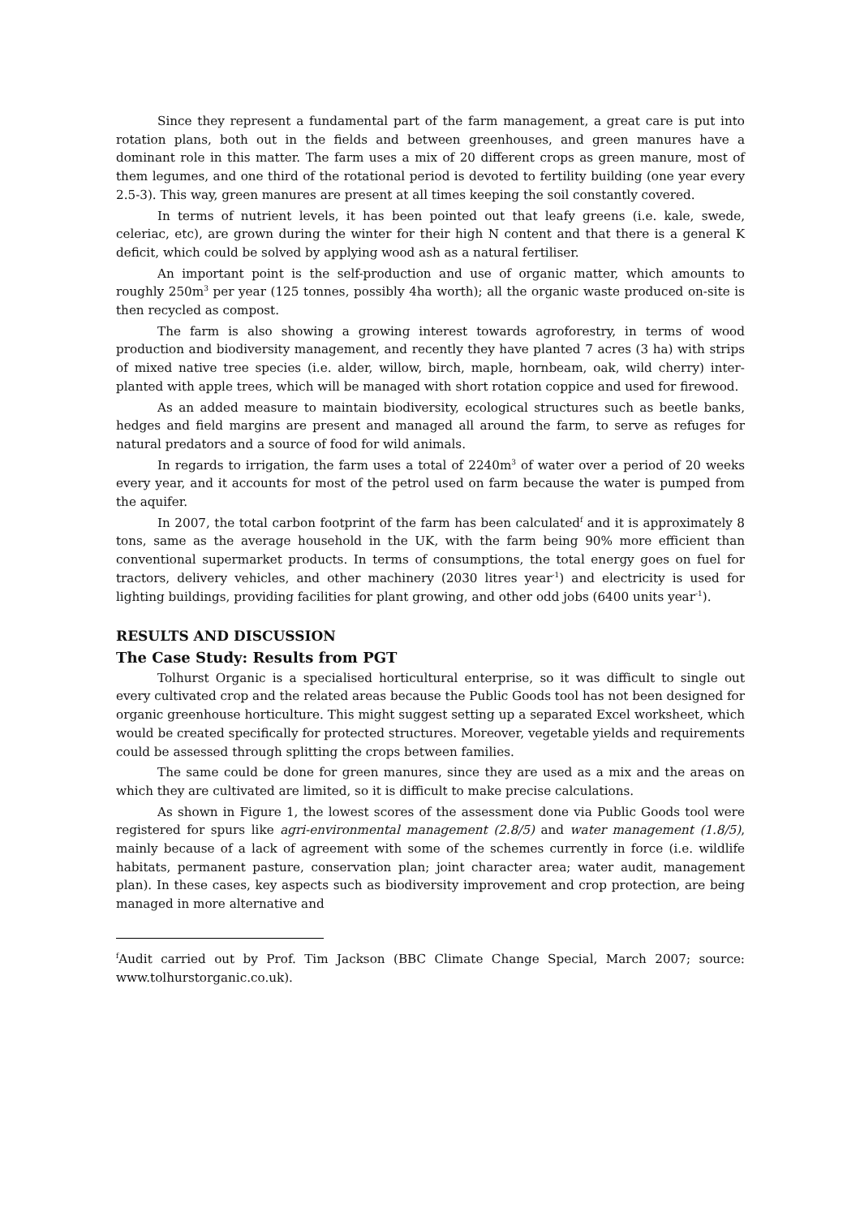Since they represent a fundamental part of the farm management, a great care is put into rotation plans, both out in the fields and between greenhouses, and green manures have a dominant role in this matter. The farm uses a mix of 20 different crops as green manure, most of them legumes, and one third of the rotational period is devoted to fertility building (one year every 2.5-3). This way, green manures are present at all times keeping the soil constantly covered.
In terms of nutrient levels, it has been pointed out that leafy greens (i.e. kale, swede, celeriac, etc), are grown during the winter for their high N content and that there is a general K deficit, which could be solved by applying wood ash as a natural fertiliser.
An important point is the self-production and use of organic matter, which amounts to roughly 250m<sup>3</sup> per year (125 tonnes, possibly 4ha worth); all the organic waste produced on-site is then recycled as compost.
The farm is also showing a growing interest towards agroforestry, in terms of wood production and biodiversity management, and recently they have planted 7 acres (3 ha) with strips of mixed native tree species (i.e. alder, willow, birch, maple, hornbeam, oak, wild cherry) inter-planted with apple trees, which will be managed with short rotation coppice and used for firewood.
As an added measure to maintain biodiversity, ecological structures such as beetle banks, hedges and field margins are present and managed all around the farm, to serve as refuges for natural predators and a source of food for wild animals.
In regards to irrigation, the farm uses a total of 2240m<sup>3</sup> of water over a period of 20 weeks every year, and it accounts for most of the petrol used on farm because the water is pumped from the aquifer.
In 2007, the total carbon footprint of the farm has been calculated<sup>f</sup> and it is approximately 8 tons, same as the average household in the UK, with the farm being 90% more efficient than conventional supermarket products. In terms of consumptions, the total energy goes on fuel for tractors, delivery vehicles, and other machinery (2030 litres year<sup>-1</sup>) and electricity is used for lighting buildings, providing facilities for plant growing, and other odd jobs (6400 units year<sup>-1</sup>).
RESULTS AND DISCUSSION
The Case Study: Results from PGT
Tolhurst Organic is a specialised horticultural enterprise, so it was difficult to single out every cultivated crop and the related areas because the Public Goods tool has not been designed for organic greenhouse horticulture. This might suggest setting up a separated Excel worksheet, which would be created specifically for protected structures. Moreover, vegetable yields and requirements could be assessed through splitting the crops between families.
The same could be done for green manures, since they are used as a mix and the areas on which they are cultivated are limited, so it is difficult to make precise calculations.
As shown in Figure 1, the lowest scores of the assessment done via Public Goods tool were registered for spurs like agri-environmental management (2.8/5) and water management (1.8/5), mainly because of a lack of agreement with some of the schemes currently in force (i.e. wildlife habitats, permanent pasture, conservation plan; joint character area; water audit, management plan). In these cases, key aspects such as biodiversity improvement and crop protection, are being managed in more alternative and
<sup>f</sup> Audit carried out by Prof. Tim Jackson (BBC Climate Change Special, March 2007; source: www.tolhurstorganic.co.uk).